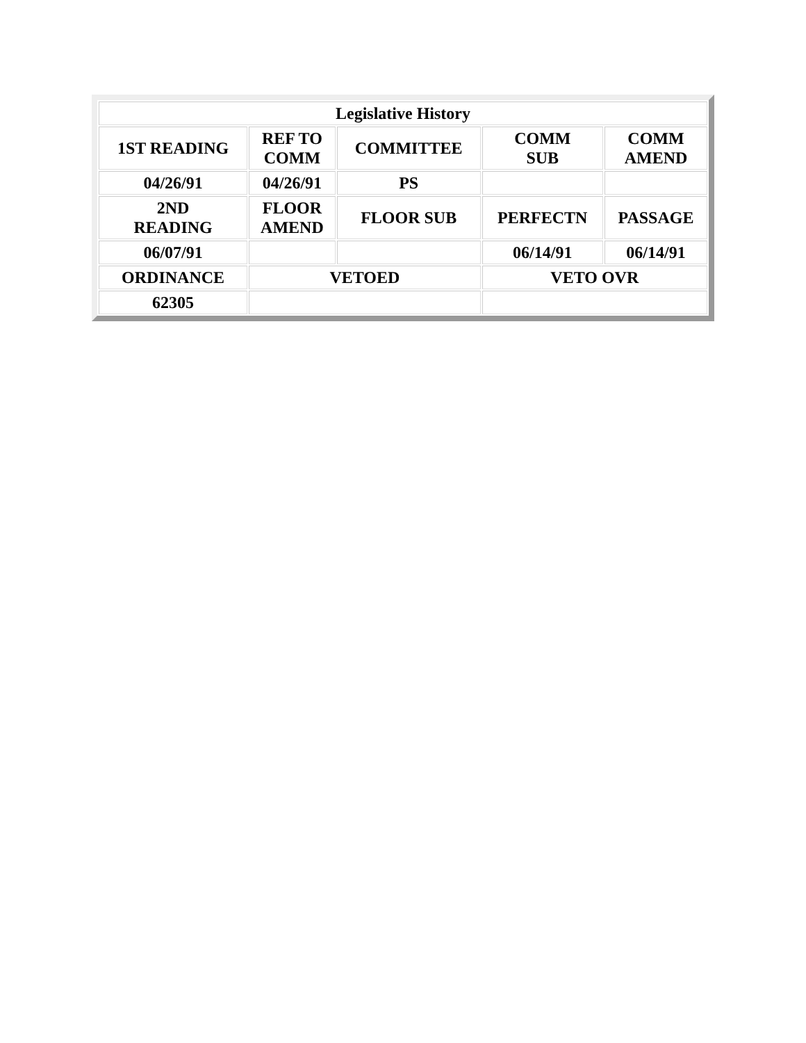| Legislative History | | | | |
| --- | --- | --- | --- | --- |
| 1ST READING | REF TO COMM | COMMITTEE | COMM SUB | COMM AMEND |
| 04/26/91 | 04/26/91 | PS | | |
| 2ND READING | FLOOR AMEND | FLOOR SUB | PERFECTN | PASSAGE |
| 06/07/91 | | | 06/14/91 | 06/14/91 |
| ORDINANCE | VETOED | | VETO OVR | |
| 62305 | | | | |